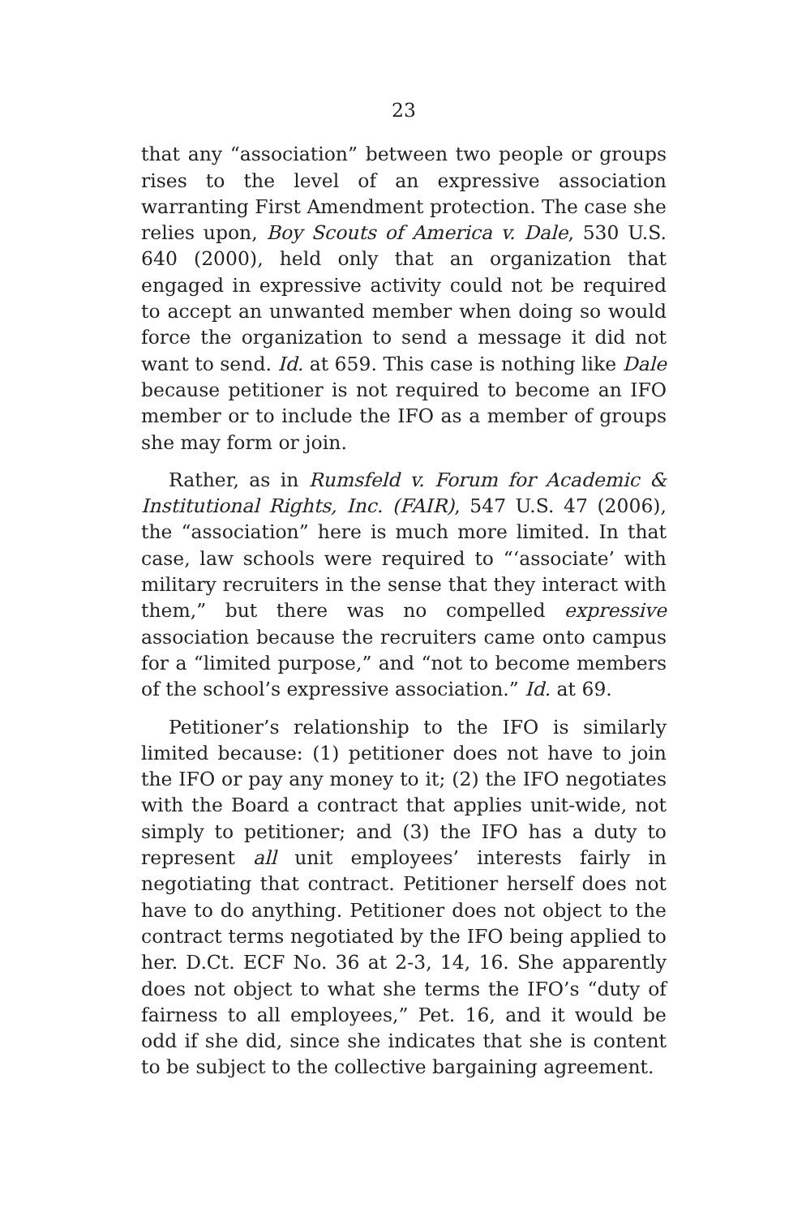23
that any “association” between two people or groups rises to the level of an expressive association warranting First Amendment protection. The case she relies upon, Boy Scouts of America v. Dale, 530 U.S. 640 (2000), held only that an organization that engaged in expressive activity could not be required to accept an unwanted member when doing so would force the organization to send a message it did not want to send. Id. at 659. This case is nothing like Dale because petitioner is not required to become an IFO member or to include the IFO as a member of groups she may form or join.
Rather, as in Rumsfeld v. Forum for Academic & Institutional Rights, Inc. (FAIR), 547 U.S. 47 (2006), the “association” here is much more limited. In that case, law schools were required to “‘associate’ with military recruiters in the sense that they interact with them,” but there was no compelled expressive association because the recruiters came onto campus for a “limited purpose,” and “not to become members of the school’s expressive association.” Id. at 69.
Petitioner’s relationship to the IFO is similarly limited because: (1) petitioner does not have to join the IFO or pay any money to it; (2) the IFO negotiates with the Board a contract that applies unit-wide, not simply to petitioner; and (3) the IFO has a duty to represent all unit employees’ interests fairly in negotiating that contract. Petitioner herself does not have to do anything. Petitioner does not object to the contract terms negotiated by the IFO being applied to her. D.Ct. ECF No. 36 at 2-3, 14, 16. She apparently does not object to what she terms the IFO’s “duty of fairness to all employees,” Pet. 16, and it would be odd if she did, since she indicates that she is content to be subject to the collective bargaining agreement.